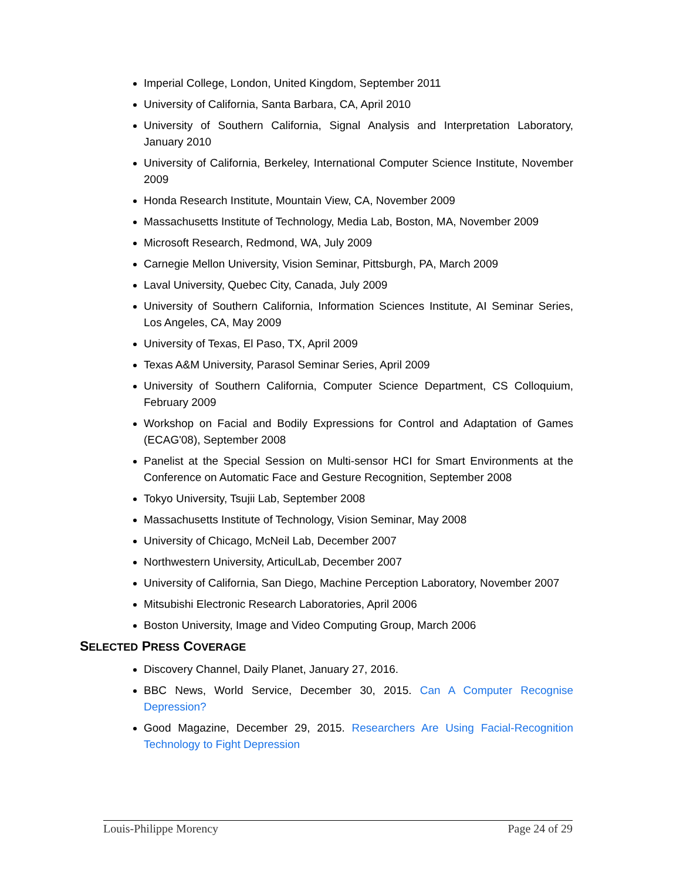Imperial College, London, United Kingdom, September 2011
University of California, Santa Barbara, CA, April 2010
University of Southern California, Signal Analysis and Interpretation Laboratory, January 2010
University of California, Berkeley, International Computer Science Institute, November 2009
Honda Research Institute, Mountain View, CA, November 2009
Massachusetts Institute of Technology, Media Lab, Boston, MA, November 2009
Microsoft Research, Redmond, WA, July 2009
Carnegie Mellon University, Vision Seminar, Pittsburgh, PA, March 2009
Laval University, Quebec City, Canada, July 2009
University of Southern California, Information Sciences Institute, AI Seminar Series, Los Angeles, CA, May 2009
University of Texas, El Paso, TX, April 2009
Texas A&M University, Parasol Seminar Series, April 2009
University of Southern California, Computer Science Department, CS Colloquium, February 2009
Workshop on Facial and Bodily Expressions for Control and Adaptation of Games (ECAG'08), September 2008
Panelist at the Special Session on Multi-sensor HCI for Smart Environments at the Conference on Automatic Face and Gesture Recognition, September 2008
Tokyo University, Tsujii Lab, September 2008
Massachusetts Institute of Technology, Vision Seminar, May 2008
University of Chicago, McNeil Lab, December 2007
Northwestern University, ArticulLab, December 2007
University of California, San Diego, Machine Perception Laboratory, November 2007
Mitsubishi Electronic Research Laboratories, April 2006
Boston University, Image and Video Computing Group, March 2006
SELECTED PRESS COVERAGE
Discovery Channel, Daily Planet, January 27, 2016.
BBC News, World Service, December 30, 2015. Can A Computer Recognise Depression?
Good Magazine, December 29, 2015. Researchers Are Using Facial-Recognition Technology to Fight Depression
Louis-Philippe Morency Page 24 of 29